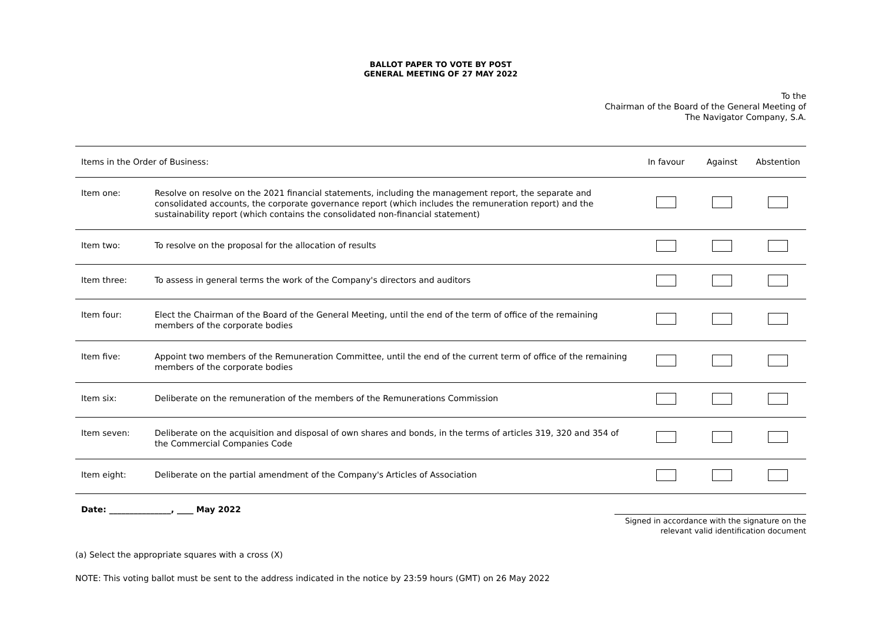BALLOT PAPER TO VOTE BY POST
GENERAL MEETING OF 27 MAY 2022
To the
Chairman of the Board of the General Meeting of
The Navigator Company, S.A.
| Items in the Order of Business: | | In favour | Against | Abstention |
| --- | --- | --- | --- | --- |
| Item one: | Resolve on resolve on the 2021 financial statements, including the management report, the separate and consolidated accounts, the corporate governance report (which includes the remuneration report) and the sustainability report (which contains the consolidated non-financial statement) | | | |
| Item two: | To resolve on the proposal for the allocation of results | | | |
| Item three: | To assess in general terms the work of the Company's directors and auditors | | | |
| Item four: | Elect the Chairman of the Board of the General Meeting, until the end of the term of office of the remaining members of the corporate bodies | | | |
| Item five: | Appoint two members of the Remuneration Committee, until the end of the current term of office of the remaining members of the corporate bodies | | | |
| Item six: | Deliberate on the remuneration of the members of the Remunerations Commission | | | |
| Item seven: | Deliberate on the acquisition and disposal of own shares and bonds, in the terms of articles 319, 320 and 354 of the Commercial Companies Code | | | |
| Item eight: | Deliberate on the partial amendment of the Company's Articles of Association | | | |
Date: _______________, ____ May 2022
Signed in accordance with the signature on the
relevant valid identification document
(a) Select the appropriate squares with a cross (X)
NOTE: This voting ballot must be sent to the address indicated in the notice by 23:59 hours (GMT) on 26 May 2022